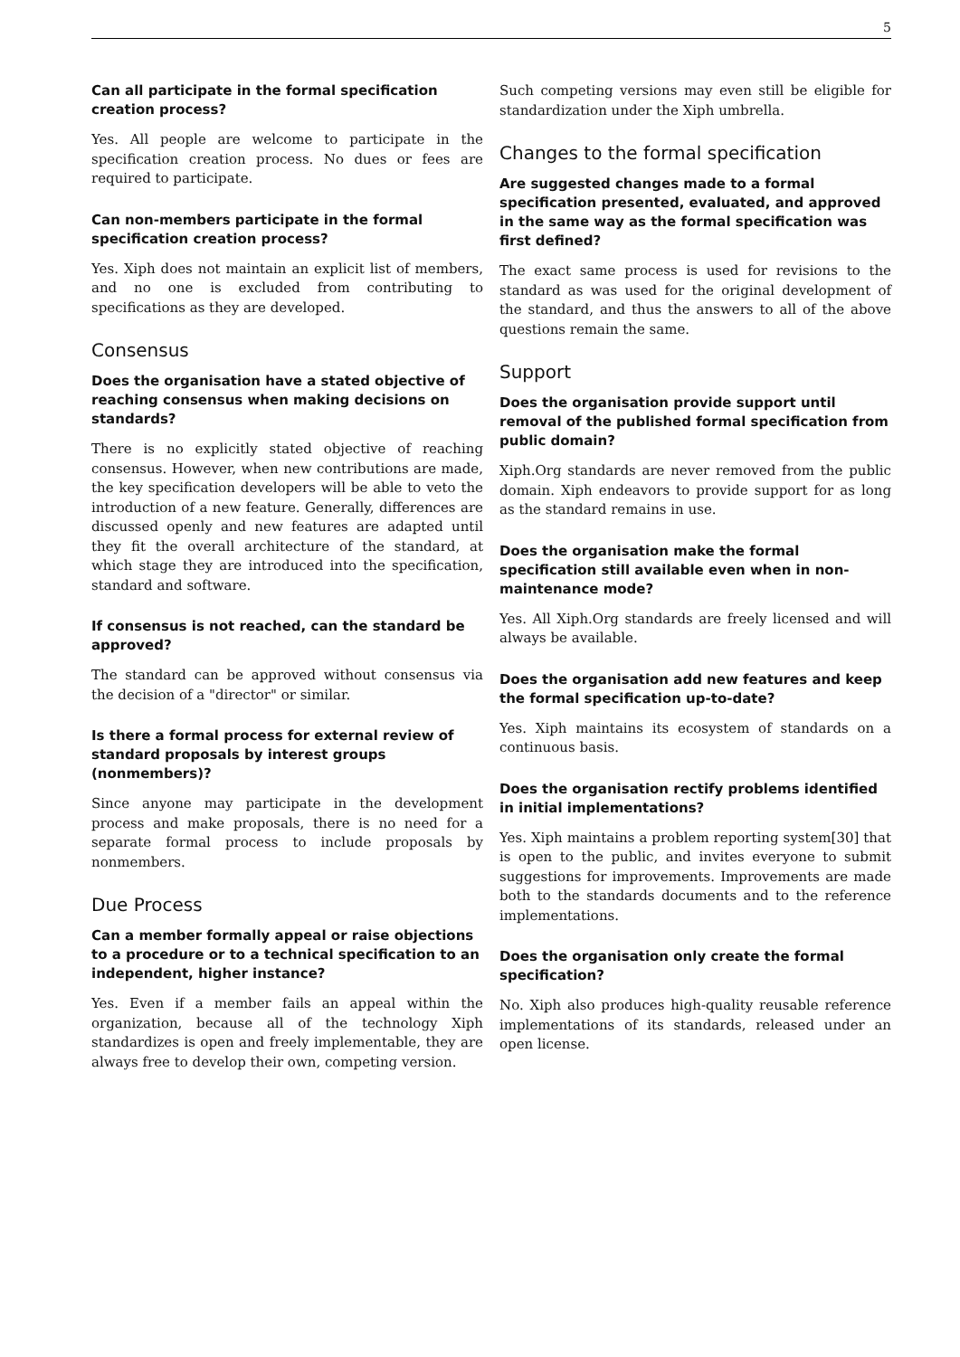5
Can all participate in the formal specification creation process?
Yes. All people are welcome to participate in the specification creation process. No dues or fees are required to participate.
Can non-members participate in the formal specification creation process?
Yes. Xiph does not maintain an explicit list of members, and no one is excluded from contributing to specifications as they are developed.
Consensus
Does the organisation have a stated objective of reaching consensus when making decisions on standards?
There is no explicitly stated objective of reaching consensus. However, when new contributions are made, the key specification developers will be able to veto the introduction of a new feature. Generally, differences are discussed openly and new features are adapted until they fit the overall architecture of the standard, at which stage they are introduced into the specification, standard and software.
If consensus is not reached, can the standard be approved?
The standard can be approved without consensus via the decision of a "director" or similar.
Is there a formal process for external review of standard proposals by interest groups (nonmembers)?
Since anyone may participate in the development process and make proposals, there is no need for a separate formal process to include proposals by nonmembers.
Due Process
Can a member formally appeal or raise objections to a procedure or to a technical specification to an independent, higher instance?
Yes. Even if a member fails an appeal within the organization, because all of the technology Xiph standardizes is open and freely implementable, they are always free to develop their own, competing version.
Such competing versions may even still be eligible for standardization under the Xiph umbrella.
Changes to the formal specification
Are suggested changes made to a formal specification presented, evaluated, and approved in the same way as the formal specification was first defined?
The exact same process is used for revisions to the standard as was used for the original development of the standard, and thus the answers to all of the above questions remain the same.
Support
Does the organisation provide support until removal of the published formal specification from public domain?
Xiph.Org standards are never removed from the public domain. Xiph endeavors to provide support for as long as the standard remains in use.
Does the organisation make the formal specification still available even when in non-maintenance mode?
Yes. All Xiph.Org standards are freely licensed and will always be available.
Does the organisation add new features and keep the formal specification up-to-date?
Yes. Xiph maintains its ecosystem of standards on a continuous basis.
Does the organisation rectify problems identified in initial implementations?
Yes. Xiph maintains a problem reporting system[30] that is open to the public, and invites everyone to submit suggestions for improvements. Improvements are made both to the standards documents and to the reference implementations.
Does the organisation only create the formal specification?
No. Xiph also produces high-quality reusable reference implementations of its standards, released under an open license.